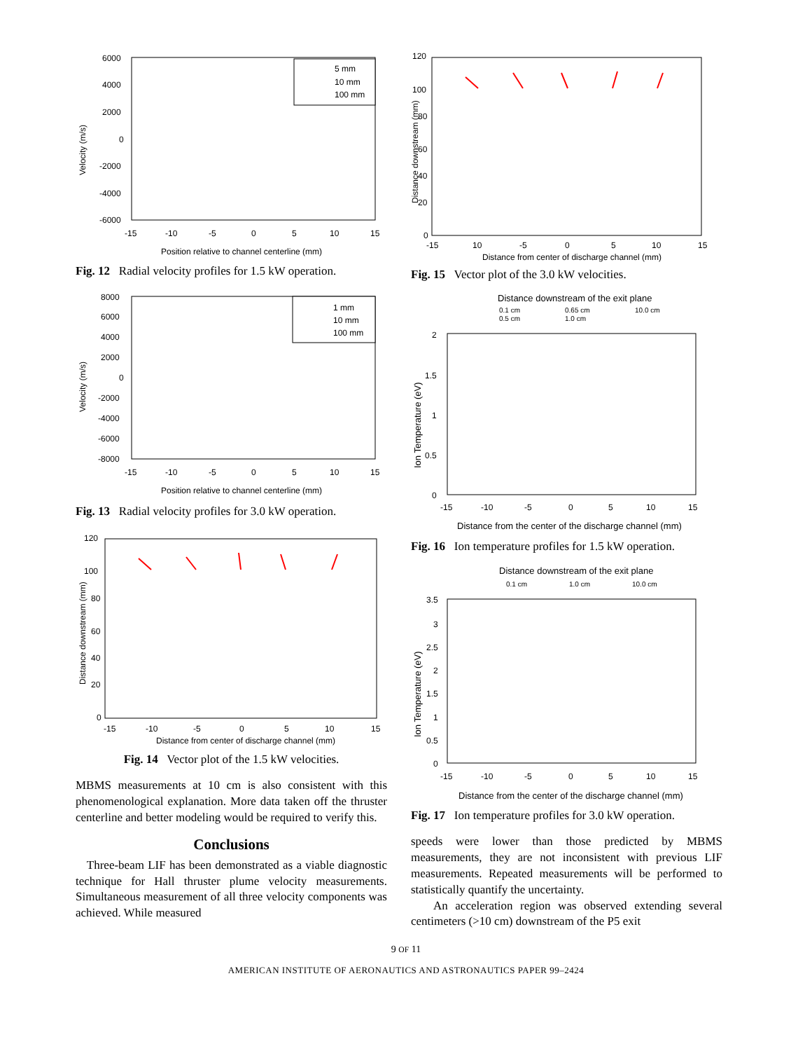6000
4000
2000
0
-2000
-4000
-6000
-15
-10
-5
0
5
10
15
Position relative to channel centerline (mm)
Velocity (m/s)
5 mm
10 mm
100 mm
Fig. 12 Radial velocity profiles for 1.5 kW operation.
8000
6000
4000
2000
0
-2000
-4000
-6000
-8000
-15
-10
-5
0
5
10
15
Position relative to channel centerline (mm)
Velocity (m/s)
1 mm
10 mm
100 mm
Fig. 13 Radial velocity profiles for 3.0 kW operation.
120
100
80
60
40
20
0
-15
-10
-5
0
5
10
15
Distance from center of discharge channel (mm)
Distance downstream (mm)
Fig. 14 Vector plot of the 1.5 kW velocities.
MBMS measurements at 10 cm is also consistent with this phenomenological explanation. More data taken off the thruster centerline and better modeling would be required to verify this.
Conclusions
Three-beam LIF has been demonstrated as a viable diagnostic technique for Hall thruster plume velocity measurements. Simultaneous measurement of all three velocity components was achieved. While measured
120
100
80
60
40
20
0
-15
10
-5
0
5
10
15
Distance from center of discharge channel (mm)
Distance downstream (mm)
Fig. 15 Vector plot of the 3.0 kW velocities.
Distance downstream of the exit plane
0.1 cm
0.65 cm
10.0 cm
0.5 cm
1.0 cm
2
1.5
1
0.5
0
-15
-10
-5
0
5
10
15
Distance from the center of the discharge channel (mm)
Ion Temperature (eV)
Fig. 16 Ion temperature profiles for 1.5 kW operation.
Distance downstream of the exit plane
0.1 cm
1.0 cm
10.0 cm
3.5
3
2.5
2
1.5
1
0.5
0
-15
-10
-5
0
5
10
15
Distance from the center of the discharge channel (mm)
Ion Temperature (eV)
Fig. 17 Ion temperature profiles for 3.0 kW operation.
speeds were lower than those predicted by MBMS measurements, they are not inconsistent with previous LIF measurements. Repeated measurements will be performed to statistically quantify the uncertainty.
An acceleration region was observed extending several centimeters (>10 cm) downstream of the P5 exit
9 OF 11
AMERICAN INSTITUTE OF AERONAUTICS AND ASTRONAUTICS PAPER 99–2424